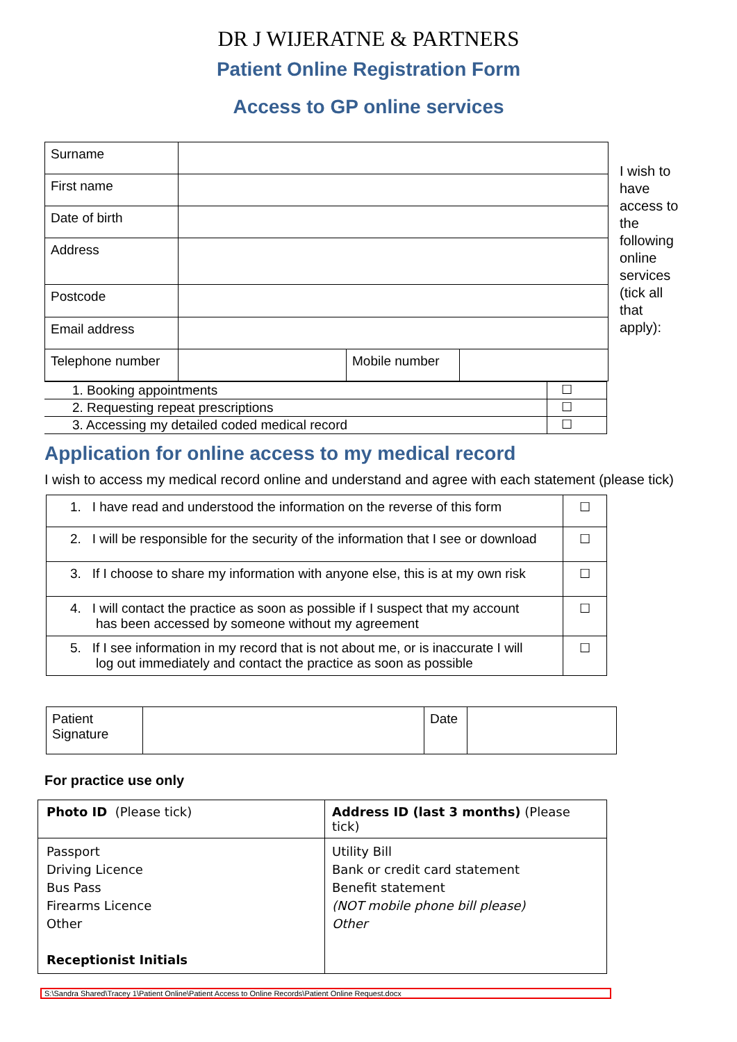DR J WIJERATNE & PARTNERS
Patient Online Registration Form
Access to GP online services
| Surname | | | |
| First name | | | |
| Date of birth | | | |
| Address | | | |
| Postcode | | | |
| Email address | | | |
| Telephone number | | Mobile number | |
| 1. Booking appointments | ☐ |
| 2. Requesting repeat prescriptions | ☐ |
| 3. Accessing my detailed coded medical record | ☐ |
I wish to have access to the following online services (tick all that apply):
Application for online access to my medical record
I wish to access my medical record online and understand and agree with each statement (please tick)
| 1. I have read and understood the information on the reverse of this form | ☐ |
| 2. I will be responsible for the security of the information that I see or download | ☐ |
| 3. If I choose to share my information with anyone else, this is at my own risk | ☐ |
| 4. I will contact the practice as soon as possible if I suspect that my account has been accessed by someone without my agreement | ☐ |
| 5. If I see information in my record that is not about me, or is inaccurate I will log out immediately and contact the practice as soon as possible | ☐ |
| Patient Signature | | Date | |
For practice use only
| Photo ID (Please tick) | Address ID (last 3 months) (Please tick) |
| Passport Driving Licence Bus Pass Firearms Licence Other Receptionist Initials | Utility Bill Bank or credit card statement Benefit statement (NOT mobile phone bill please) Other |
S:\Sandra Shared\Tracey 1\Patient Online\Patient Access to Online Records\Patient Online Request.docx